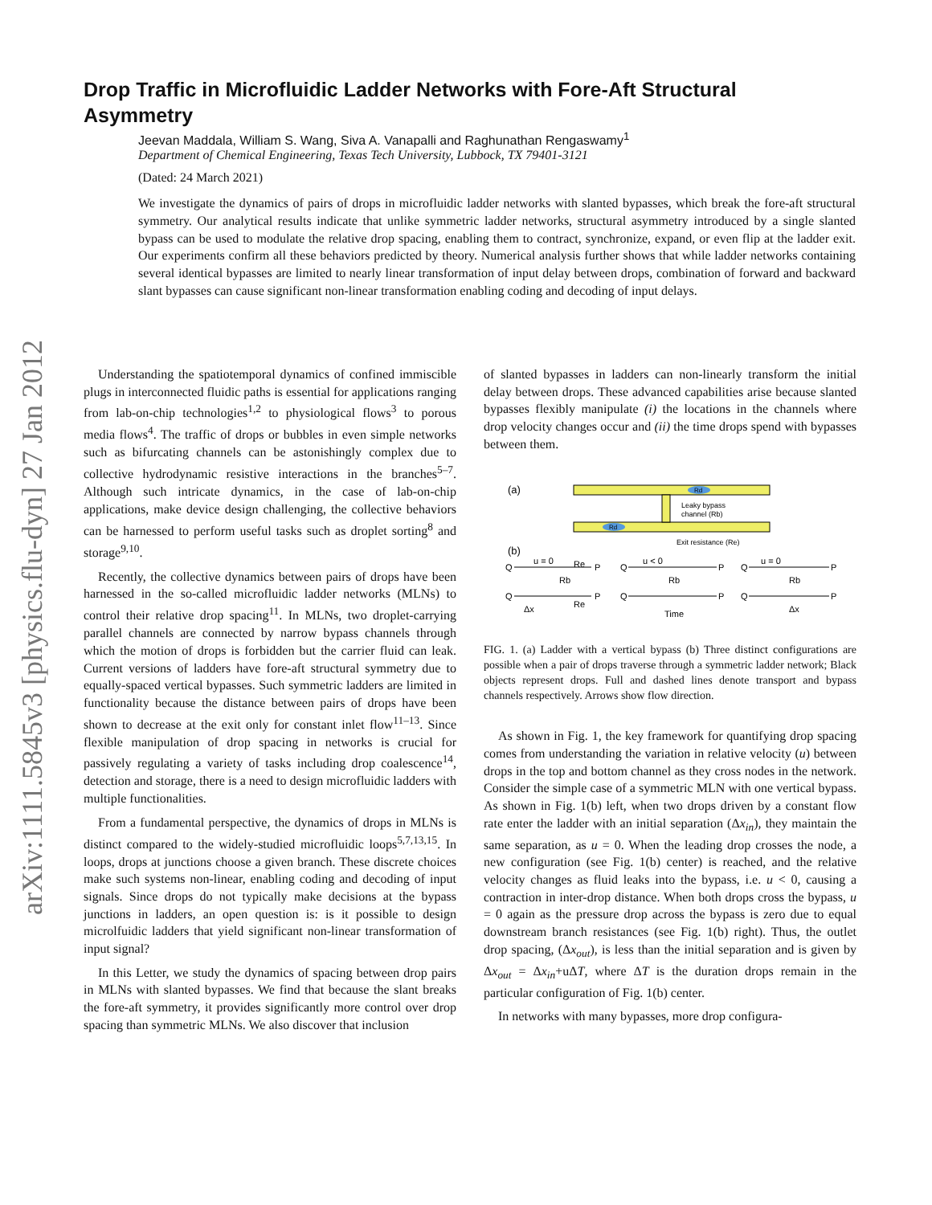arXiv:1111.5845v3 [physics.flu-dyn] 27 Jan 2012
Drop Traffic in Microfluidic Ladder Networks with Fore-Aft Structural Asymmetry
Jeevan Maddala, William S. Wang, Siva A. Vanapalli and Raghunathan Rengaswamy<sup>1</sup>
Department of Chemical Engineering, Texas Tech University, Lubbock, TX 79401-3121
(Dated: 24 March 2021)
We investigate the dynamics of pairs of drops in microfluidic ladder networks with slanted bypasses, which break the fore-aft structural symmetry. Our analytical results indicate that unlike symmetric ladder networks, structural asymmetry introduced by a single slanted bypass can be used to modulate the relative drop spacing, enabling them to contract, synchronize, expand, or even flip at the ladder exit. Our experiments confirm all these behaviors predicted by theory. Numerical analysis further shows that while ladder networks containing several identical bypasses are limited to nearly linear transformation of input delay between drops, combination of forward and backward slant bypasses can cause significant non-linear transformation enabling coding and decoding of input delays.
Understanding the spatiotemporal dynamics of confined immiscible plugs in interconnected fluidic paths is essential for applications ranging from lab-on-chip technologies<sup>1,2</sup> to physiological flows<sup>3</sup> to porous media flows<sup>4</sup>. The traffic of drops or bubbles in even simple networks such as bifurcating channels can be astonishingly complex due to collective hydrodynamic resistive interactions in the branches<sup>5–7</sup>. Although such intricate dynamics, in the case of lab-on-chip applications, make device design challenging, the collective behaviors can be harnessed to perform useful tasks such as droplet sorting<sup>8</sup> and storage<sup>9,10</sup>.
Recently, the collective dynamics between pairs of drops have been harnessed in the so-called microfluidic ladder networks (MLNs) to control their relative drop spacing<sup>11</sup>. In MLNs, two droplet-carrying parallel channels are connected by narrow bypass channels through which the motion of drops is forbidden but the carrier fluid can leak. Current versions of ladders have fore-aft structural symmetry due to equally-spaced vertical bypasses. Such symmetric ladders are limited in functionality because the distance between pairs of drops have been shown to decrease at the exit only for constant inlet flow<sup>11–13</sup>. Since flexible manipulation of drop spacing in networks is crucial for passively regulating a variety of tasks including drop coalescence<sup>14</sup>, detection and storage, there is a need to design microfluidic ladders with multiple functionalities.
From a fundamental perspective, the dynamics of drops in MLNs is distinct compared to the widely-studied microfluidic loops<sup>5,7,13,15</sup>. In loops, drops at junctions choose a given branch. These discrete choices make such systems non-linear, enabling coding and decoding of input signals. Since drops do not typically make decisions at the bypass junctions in ladders, an open question is: is it possible to design microlfuidic ladders that yield significant non-linear transformation of input signal?
In this Letter, we study the dynamics of spacing between drop pairs in MLNs with slanted bypasses. We find that because the slant breaks the fore-aft symmetry, it provides significantly more control over drop spacing than symmetric MLNs. We also discover that inclusion
of slanted bypasses in ladders can non-linearly transform the initial delay between drops. These advanced capabilities arise because slanted bypasses flexibly manipulate (i) the locations in the channels where drop velocity changes occur and (ii) the time drops spend with bypasses between them.
(a)
Rd
Rd
Leaky bypass
channel (Rb)
Exit resistance (Re)
(b)
u = 0
Re
P
Q
Q
Rb
Re
P
Δx
u < 0
Q
P
Rb
Q
P
Time
u = 0
Q
P
Rb
Q
P
Δx
FIG. 1. (a) Ladder with a vertical bypass (b) Three distinct configurations are possible when a pair of drops traverse through a symmetric ladder network; Black objects represent drops. Full and dashed lines denote transport and bypass channels respectively. Arrows show flow direction.
As shown in Fig. 1, the key framework for quantifying drop spacing comes from understanding the variation in relative velocity (u) between drops in the top and bottom channel as they cross nodes in the network. Consider the simple case of a symmetric MLN with one vertical bypass. As shown in Fig. 1(b) left, when two drops driven by a constant flow rate enter the ladder with an initial separation (Δx<sub>in</sub>), they maintain the same separation, as u = 0. When the leading drop crosses the node, a new configuration (see Fig. 1(b) center) is reached, and the relative velocity changes as fluid leaks into the bypass, i.e. u < 0, causing a contraction in inter-drop distance. When both drops cross the bypass, u = 0 again as the pressure drop across the bypass is zero due to equal downstream branch resistances (see Fig. 1(b) right). Thus, the outlet drop spacing, (Δx<sub>out</sub>), is less than the initial separation and is given by Δx<sub>out</sub> = Δx<sub>in</sub>+uΔT, where ΔT is the duration drops remain in the particular configuration of Fig. 1(b) center.
In networks with many bypasses, more drop configura-